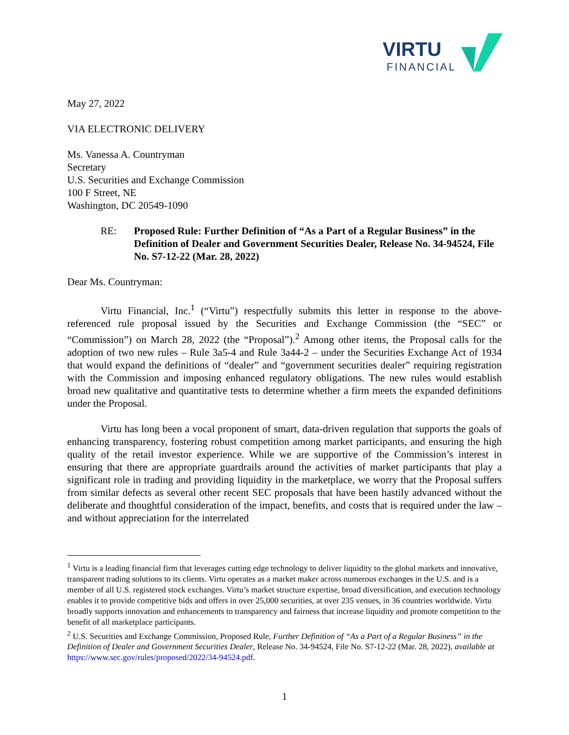VIRTU
FINANCIAL
May 27, 2022
VIA ELECTRONIC DELIVERY
Ms. Vanessa A. Countryman
Secretary
U.S. Securities and Exchange Commission
100 F Street, NE
Washington, DC 20549-1090
RE: Proposed Rule: Further Definition of “As a Part of a Regular Business” in the Definition of Dealer and Government Securities Dealer, Release No. 34-94524, File No. S7-12-22 (Mar. 28, 2022)
Dear Ms. Countryman:
Virtu Financial, Inc.<sup>1</sup> (“Virtu”) respectfully submits this letter in response to the above-referenced rule proposal issued by the Securities and Exchange Commission (the “SEC” or “Commission”) on March 28, 2022 (the “Proposal”).<sup>2</sup> Among other items, the Proposal calls for the adoption of two new rules – Rule 3a5-4 and Rule 3a44-2 – under the Securities Exchange Act of 1934 that would expand the definitions of “dealer” and “government securities dealer” requiring registration with the Commission and imposing enhanced regulatory obligations. The new rules would establish broad new qualitative and quantitative tests to determine whether a firm meets the expanded definitions under the Proposal.
Virtu has long been a vocal proponent of smart, data-driven regulation that supports the goals of enhancing transparency, fostering robust competition among market participants, and ensuring the high quality of the retail investor experience. While we are supportive of the Commission’s interest in ensuring that there are appropriate guardrails around the activities of market participants that play a significant role in trading and providing liquidity in the marketplace, we worry that the Proposal suffers from similar defects as several other recent SEC proposals that have been hastily advanced without the deliberate and thoughtful consideration of the impact, benefits, and costs that is required under the law – and without appreciation for the interrelated
<sup>1</sup> Virtu is a leading financial firm that leverages cutting edge technology to deliver liquidity to the global markets and innovative, transparent trading solutions to its clients. Virtu operates as a market maker across numerous exchanges in the U.S. and is a member of all U.S. registered stock exchanges. Virtu’s market structure expertise, broad diversification, and execution technology enables it to provide competitive bids and offers in over 25,000 securities, at over 235 venues, in 36 countries worldwide. Virtu broadly supports innovation and enhancements to transparency and fairness that increase liquidity and promote competition to the benefit of all marketplace participants.
<sup>2</sup> U.S. Securities and Exchange Commission, Proposed Rule, Further Definition of “As a Part of a Regular Business” in the Definition of Dealer and Government Securities Dealer, Release No. 34-94524, File No. S7-12-22 (Mar. 28, 2022), available at https://www.sec.gov/rules/proposed/2022/34-94524.pdf.
1